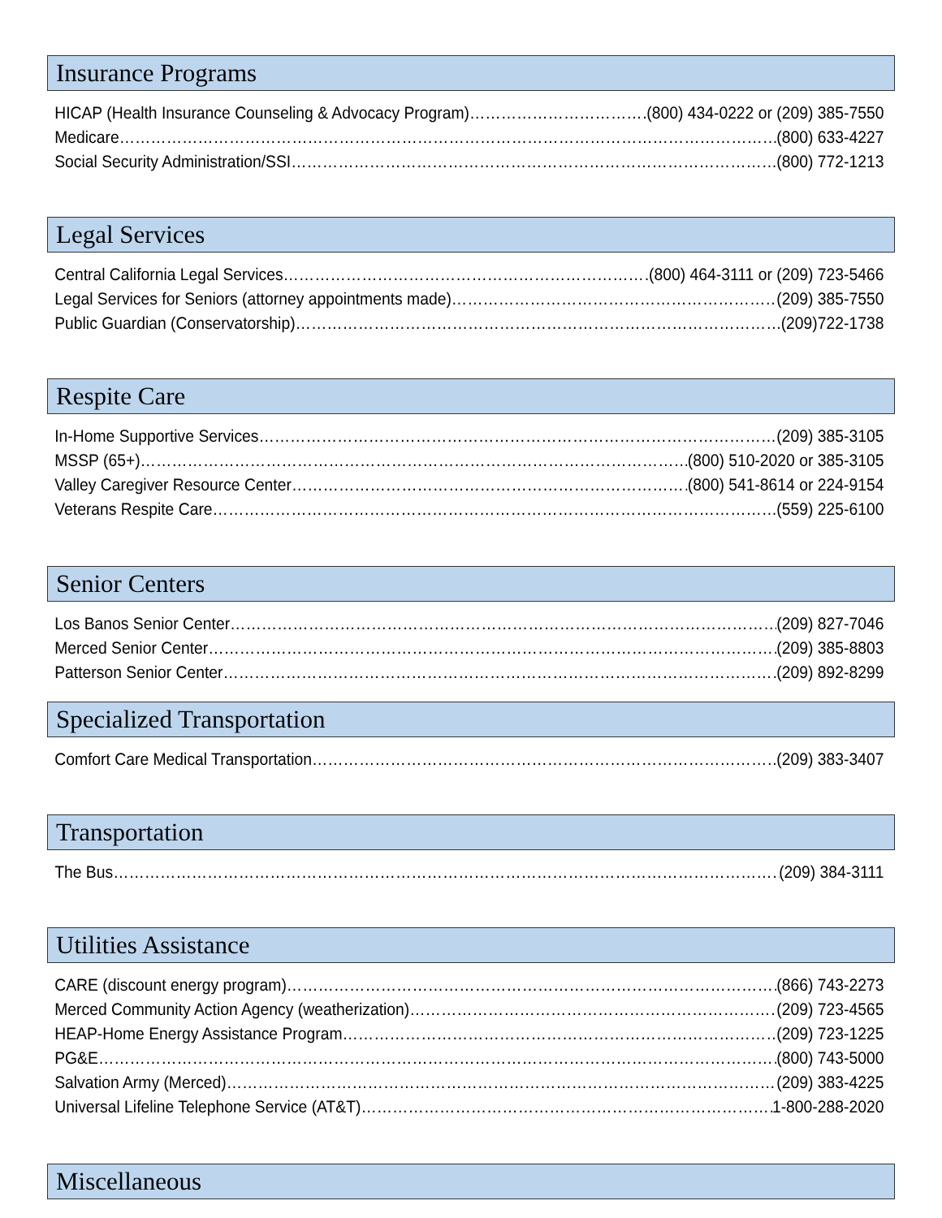Insurance Programs
HICAP (Health Insurance Counseling & Advocacy Program) (800) 434-0222 or (209) 385-7550
Medicare (800) 633-4227
Social Security Administration/SSI (800) 772-1213
Legal Services
Central California Legal Services (800) 464-3111 or (209) 723-5466
Legal Services for Seniors (attorney appointments made) (209) 385-7550
Public Guardian (Conservatorship) (209)722-1738
Respite Care
In-Home Supportive Services (209) 385-3105
MSSP (65+) (800) 510-2020 or 385-3105
Valley Caregiver Resource Center (800) 541-8614 or 224-9154
Veterans Respite Care (559) 225-6100
Senior Centers
Los Banos Senior Center (209) 827-7046
Merced Senior Center (209) 385-8803
Patterson Senior Center (209) 892-8299
Specialized Transportation
Comfort Care Medical Transportation (209) 383-3407
Transportation
The Bus (209) 384-3111
Utilities Assistance
CARE (discount energy program) (866) 743-2273
Merced Community Action Agency (weatherization) (209) 723-4565
HEAP-Home Energy Assistance Program (209) 723-1225
PG&E (800) 743-5000
Salvation Army (Merced) (209) 383-4225
Universal Lifeline Telephone Service (AT&T) 1-800-288-2020
Miscellaneous